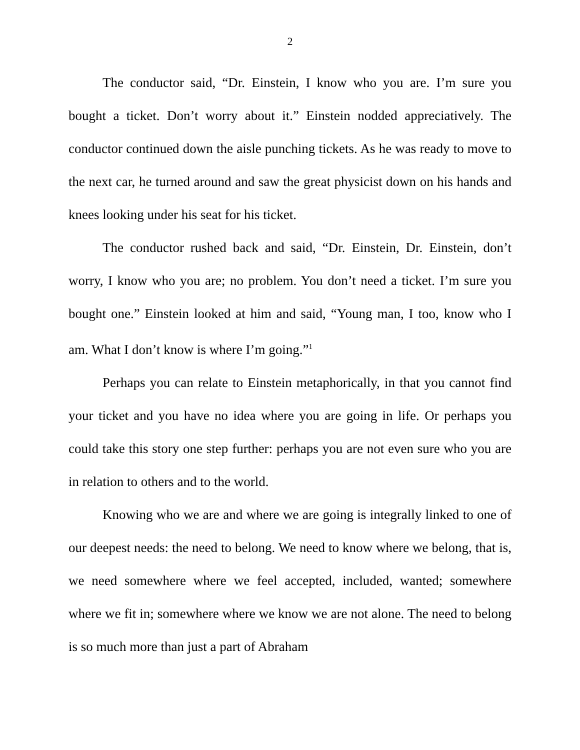2
The conductor said, “Dr. Einstein, I know who you are. I’m sure you bought a ticket. Don’t worry about it.” Einstein nodded appreciatively. The conductor continued down the aisle punching tickets. As he was ready to move to the next car, he turned around and saw the great physicist down on his hands and knees looking under his seat for his ticket.
The conductor rushed back and said, “Dr. Einstein, Dr. Einstein, don’t worry, I know who you are; no problem. You don’t need a ticket. I’m sure you bought one.” Einstein looked at him and said, “Young man, I too, know who I am. What I don’t know is where I’m going.”<sup>1</sup>
Perhaps you can relate to Einstein metaphorically, in that you cannot find your ticket and you have no idea where you are going in life. Or perhaps you could take this story one step further: perhaps you are not even sure who you are in relation to others and to the world.
Knowing who we are and where we are going is integrally linked to one of our deepest needs: the need to belong. We need to know where we belong, that is, we need somewhere where we feel accepted, included, wanted; somewhere where we fit in; somewhere where we know we are not alone. The need to belong is so much more than just a part of Abraham